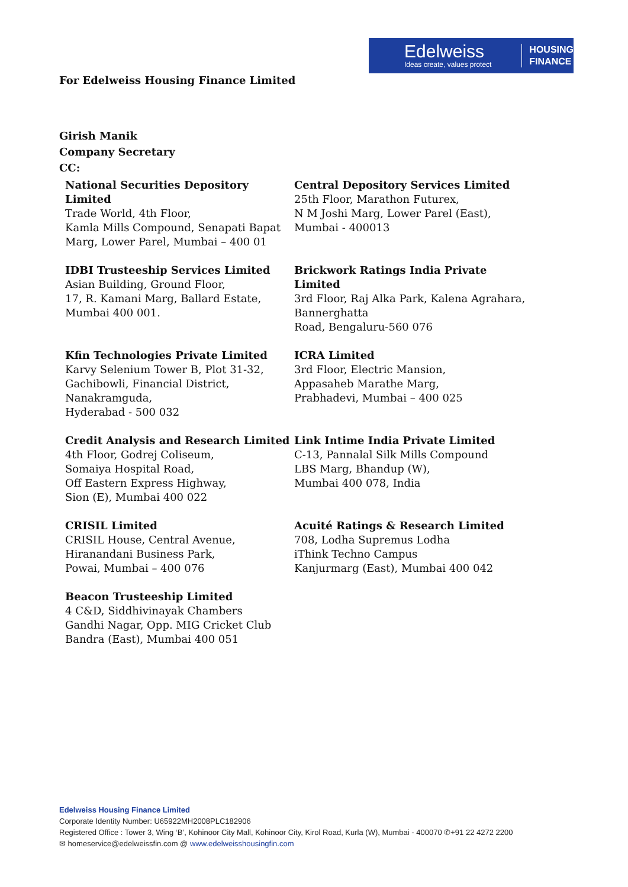Edelweiss
Ideas create, values protect
HOUSING
FINANCE
For Edelweiss Housing Finance Limited
Girish Manik
Company Secretary
CC:
National Securities Depository Limited
Trade World, 4th Floor,
Kamla Mills Compound, Senapati Bapat Marg, Lower Parel, Mumbai – 400 01
Central Depository Services Limited
25th Floor, Marathon Futurex,
N M Joshi Marg, Lower Parel (East),
Mumbai - 400013
IDBI Trusteeship Services Limited
Asian Building, Ground Floor,
17, R. Kamani Marg, Ballard Estate,
Mumbai 400 001.
Brickwork Ratings India Private Limited
3rd Floor, Raj Alka Park, Kalena Agrahara, Bannerghatta
Road, Bengaluru-560 076
Kfin Technologies Private Limited
Karvy Selenium Tower B, Plot 31-32,
Gachibowli, Financial District,
Nanakramguda,
Hyderabad - 500 032
ICRA Limited
3rd Floor, Electric Mansion,
Appasaheb Marathe Marg,
Prabhadevi, Mumbai – 400 025
Credit Analysis and Research Limited
4th Floor, Godrej Coliseum,
Somaiya Hospital Road,
Off Eastern Express Highway,
Sion (E), Mumbai 400 022
Link Intime India Private Limited
C-13, Pannalal Silk Mills Compound
LBS Marg, Bhandup (W),
Mumbai 400 078, India
CRISIL Limited
CRISIL House, Central Avenue,
Hiranandani Business Park,
Powai, Mumbai – 400 076
Acuité Ratings & Research Limited
708, Lodha Supremus Lodha
iThink Techno Campus
Kanjurmarg (East), Mumbai 400 042
Beacon Trusteeship Limited
4 C&D, Siddhivinayak Chambers
Gandhi Nagar, Opp. MIG Cricket Club
Bandra (East), Mumbai 400 051
Edelweiss Housing Finance Limited
Corporate Identity Number: U65922MH2008PLC182906
Registered Office : Tower 3, Wing ‘B’, Kohinoor City Mall, Kohinoor City, Kirol Road, Kurla (W), Mumbai - 400070 ✆+91 22 4272 2200
✉ homeservice@edelweissfin.com @ www.edelweisshousingfin.com